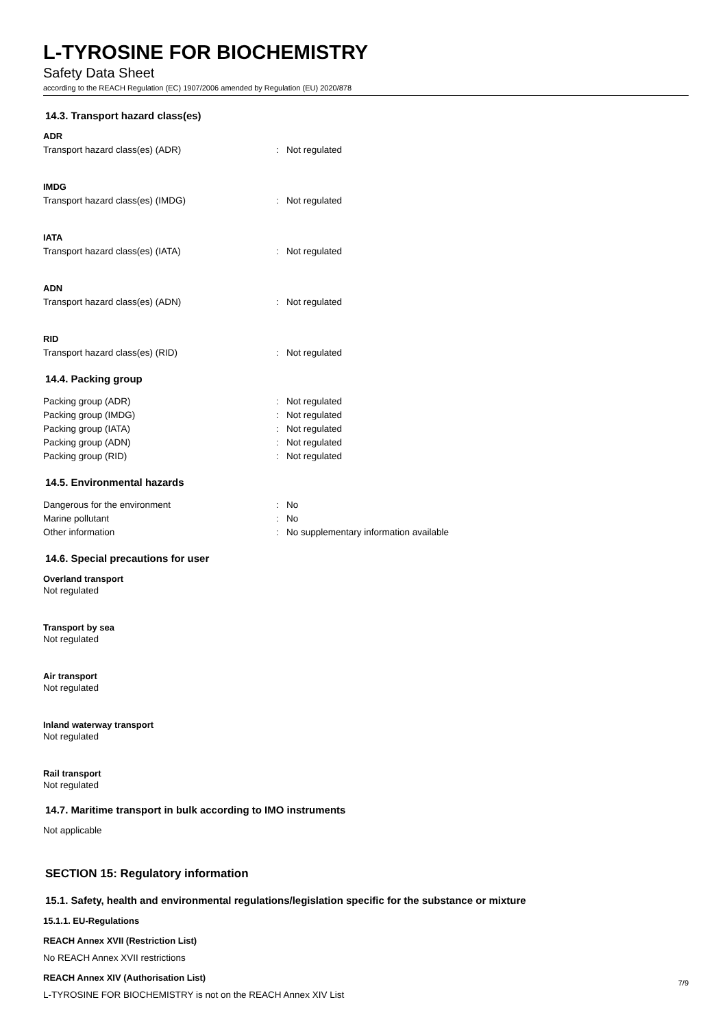L-TYROSINE FOR BIOCHEMISTRY
Safety Data Sheet
according to the REACH Regulation (EC) 1907/2006 amended by Regulation (EU) 2020/878
14.3. Transport hazard class(es)
ADR
| Transport hazard class(es) (ADR) | : | Not regulated |
IMDG
| Transport hazard class(es) (IMDG) | : | Not regulated |
IATA
| Transport hazard class(es) (IATA) | : | Not regulated |
ADN
| Transport hazard class(es) (ADN) | : | Not regulated |
RID
| Transport hazard class(es) (RID) | : | Not regulated |
14.4. Packing group
| Packing group (ADR) | : | Not regulated |
| Packing group (IMDG) | : | Not regulated |
| Packing group (IATA) | : | Not regulated |
| Packing group (ADN) | : | Not regulated |
| Packing group (RID) | : | Not regulated |
14.5. Environmental hazards
| Dangerous for the environment | : | No |
| Marine pollutant | : | No |
| Other information | : | No supplementary information available |
14.6. Special precautions for user
Overland transport
Not regulated
Transport by sea
Not regulated
Air transport
Not regulated
Inland waterway transport
Not regulated
Rail transport
Not regulated
14.7. Maritime transport in bulk according to IMO instruments
Not applicable
SECTION 15: Regulatory information
15.1. Safety, health and environmental regulations/legislation specific for the substance or mixture
15.1.1. EU-Regulations
REACH Annex XVII (Restriction List)
No REACH Annex XVII restrictions
REACH Annex XIV (Authorisation List)
L-TYROSINE FOR BIOCHEMISTRY is not on the REACH Annex XIV List
7/9